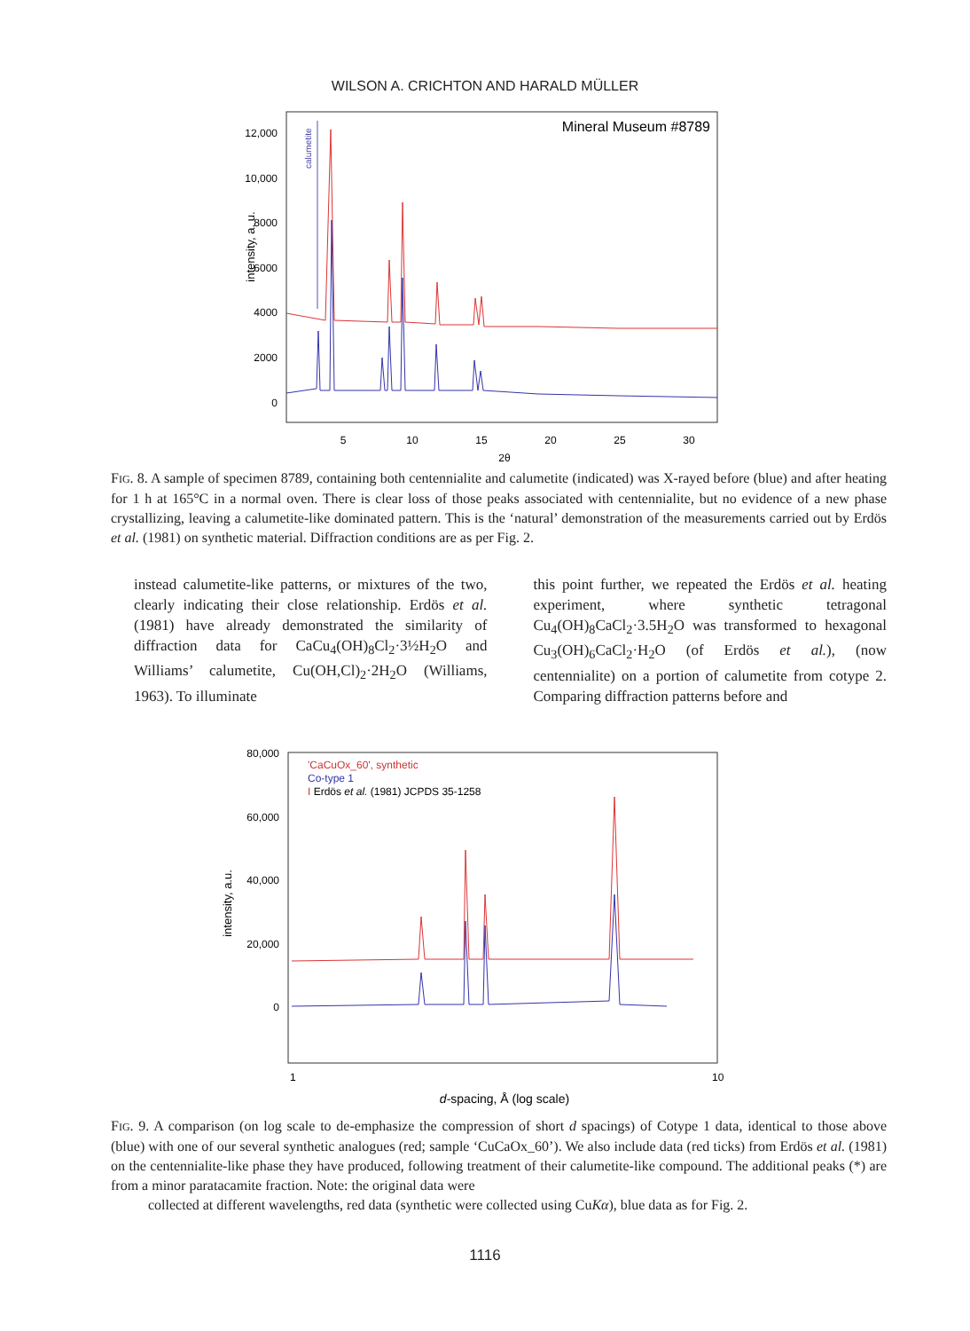WILSON A. CRICHTON AND HARALD MÜLLER
intensity, a. u.
12,000
10,000
8000
6000
4000
2000
0
5
10
15
20
25
30
2θ
Mineral Museum #8789
calumetite
FIG. 8. A sample of specimen 8789, containing both centennialite and calumetite (indicated) was X-rayed before (blue) and after heating for 1 h at 165°C in a normal oven. There is clear loss of those peaks associated with centennialite, but no evidence of a new phase crystallizing, leaving a calumetite-like dominated pattern. This is the ‘natural’ demonstration of the measurements carried out by Erdös et al. (1981) on synthetic material. Diffraction conditions are as per Fig. 2.
instead calumetite-like patterns, or mixtures of the two, clearly indicating their close relationship. Erdös et al. (1981) have already demonstrated the similarity of diffraction data for CaCu<sub>4</sub>(OH)<sub>8</sub>Cl<sub>2</sub>·3½H<sub>2</sub>O and Williams’ calumetite, Cu(OH,Cl)<sub>2</sub>·2H<sub>2</sub>O (Williams, 1963). To illuminate
this point further, we repeated the Erdös et al. heating experiment, where synthetic tetragonal Cu<sub>4</sub>(OH)<sub>8</sub>CaCl<sub>2</sub>·3.5H<sub>2</sub>O was transformed to hexagonal Cu<sub>3</sub>(OH)<sub>6</sub>CaCl<sub>2</sub>·H<sub>2</sub>O (of Erdös et al.), (now centennialite) on a portion of calumetite from cotype 2. Comparing diffraction patterns before and
intensity, a.u.
80,000
60,000
40,000
20,000
0
1
10
d-spacing, Å (log scale)
'CaCuOx_60', synthetic
Co-type 1
I Erdös et al. (1981) JCPDS 35-1258
FIG. 9. A comparison (on log scale to de-emphasize the compression of short d spacings) of Cotype 1 data, identical to those above (blue) with one of our several synthetic analogues (red; sample ‘CuCaOx_60’). We also include data (red ticks) from Erdös et al. (1981) on the centennialite-like phase they have produced, following treatment of their calumetite-like compound. The additional peaks (*) are from a minor paratacamite fraction. Note: the original data were
collected at different wavelengths, red data (synthetic were collected using CuKα), blue data as for Fig. 2.
1116